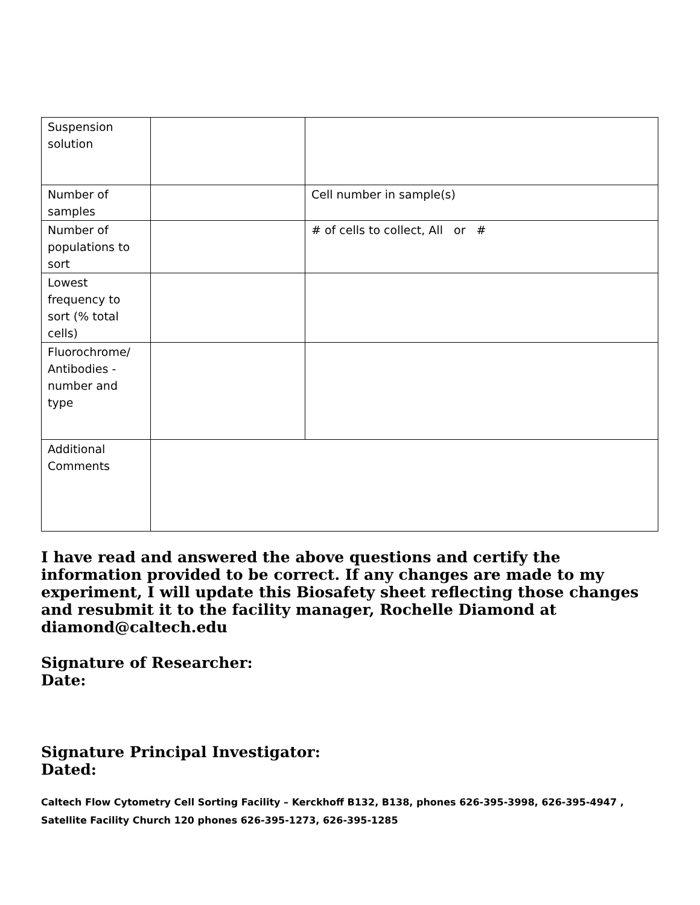| Suspension solution | | |
| Number of samples | | Cell number in sample(s) |
| Number of populations to sort | | # of cells to collect, All or # |
| Lowest frequency to sort (% total cells) | | |
| Fluorochrome/ Antibodies - number and type | | |
| Additional Comments | | |
I have read and answered the above questions and certify the information provided to be correct. If any changes are made to my experiment, I will update this Biosafety sheet reflecting those changes and resubmit it to the facility manager, Rochelle Diamond at diamond@caltech.edu
Signature of Researcher:
Date:
Signature Principal Investigator:
Dated:
Caltech Flow Cytometry Cell Sorting Facility – Kerckhoff B132, B138, phones 626-395-3998, 626-395-4947 , Satellite Facility Church 120 phones 626-395-1273, 626-395-1285